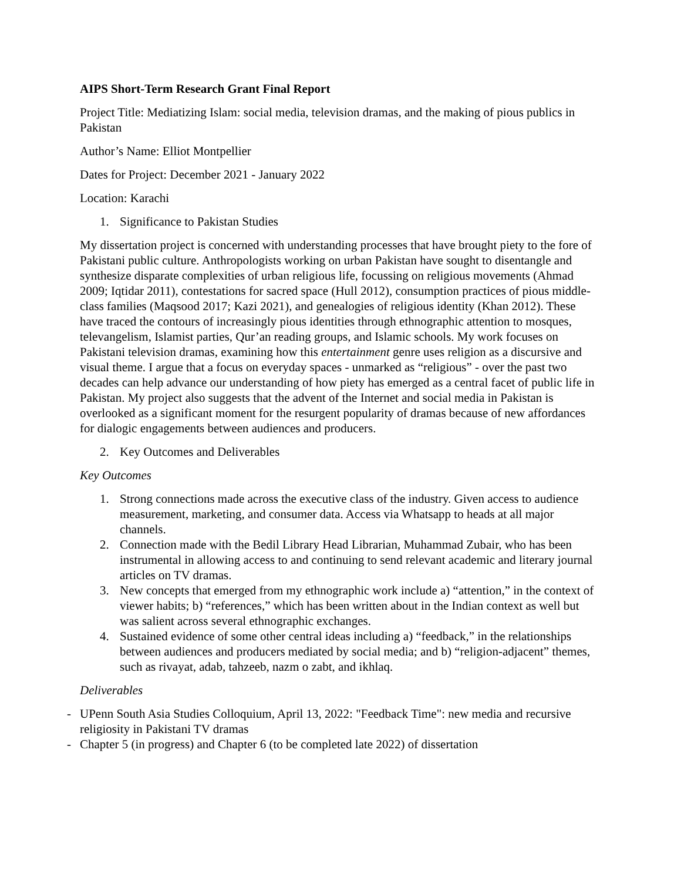AIPS Short-Term Research Grant Final Report
Project Title: Mediatizing Islam: social media, television dramas, and the making of pious publics in Pakistan
Author’s Name: Elliot Montpellier
Dates for Project: December 2021 - January 2022
Location: Karachi
1. Significance to Pakistan Studies
My dissertation project is concerned with understanding processes that have brought piety to the fore of Pakistani public culture. Anthropologists working on urban Pakistan have sought to disentangle and synthesize disparate complexities of urban religious life, focussing on religious movements (Ahmad 2009; Iqtidar 2011), contestations for sacred space (Hull 2012), consumption practices of pious middle-class families (Maqsood 2017; Kazi 2021), and genealogies of religious identity (Khan 2012). These have traced the contours of increasingly pious identities through ethnographic attention to mosques, televangelism, Islamist parties, Qur’an reading groups, and Islamic schools. My work focuses on Pakistani television dramas, examining how this entertainment genre uses religion as a discursive and visual theme. I argue that a focus on everyday spaces - unmarked as “religious” - over the past two decades can help advance our understanding of how piety has emerged as a central facet of public life in Pakistan. My project also suggests that the advent of the Internet and social media in Pakistan is overlooked as a significant moment for the resurgent popularity of dramas because of new affordances for dialogic engagements between audiences and producers.
2. Key Outcomes and Deliverables
Key Outcomes
1. Strong connections made across the executive class of the industry. Given access to audience measurement, marketing, and consumer data. Access via Whatsapp to heads at all major channels.
2. Connection made with the Bedil Library Head Librarian, Muhammad Zubair, who has been instrumental in allowing access to and continuing to send relevant academic and literary journal articles on TV dramas.
3. New concepts that emerged from my ethnographic work include a) “attention,” in the context of viewer habits; b) “references,” which has been written about in the Indian context as well but was salient across several ethnographic exchanges.
4. Sustained evidence of some other central ideas including a) “feedback,” in the relationships between audiences and producers mediated by social media; and b) “religion-adjacent” themes, such as rivayat, adab, tahzeeb, nazm o zabt, and ikhlaq.
Deliverables
- UPenn South Asia Studies Colloquium, April 13, 2022: "Feedback Time": new media and recursive religiosity in Pakistani TV dramas
- Chapter 5 (in progress) and Chapter 6 (to be completed late 2022) of dissertation